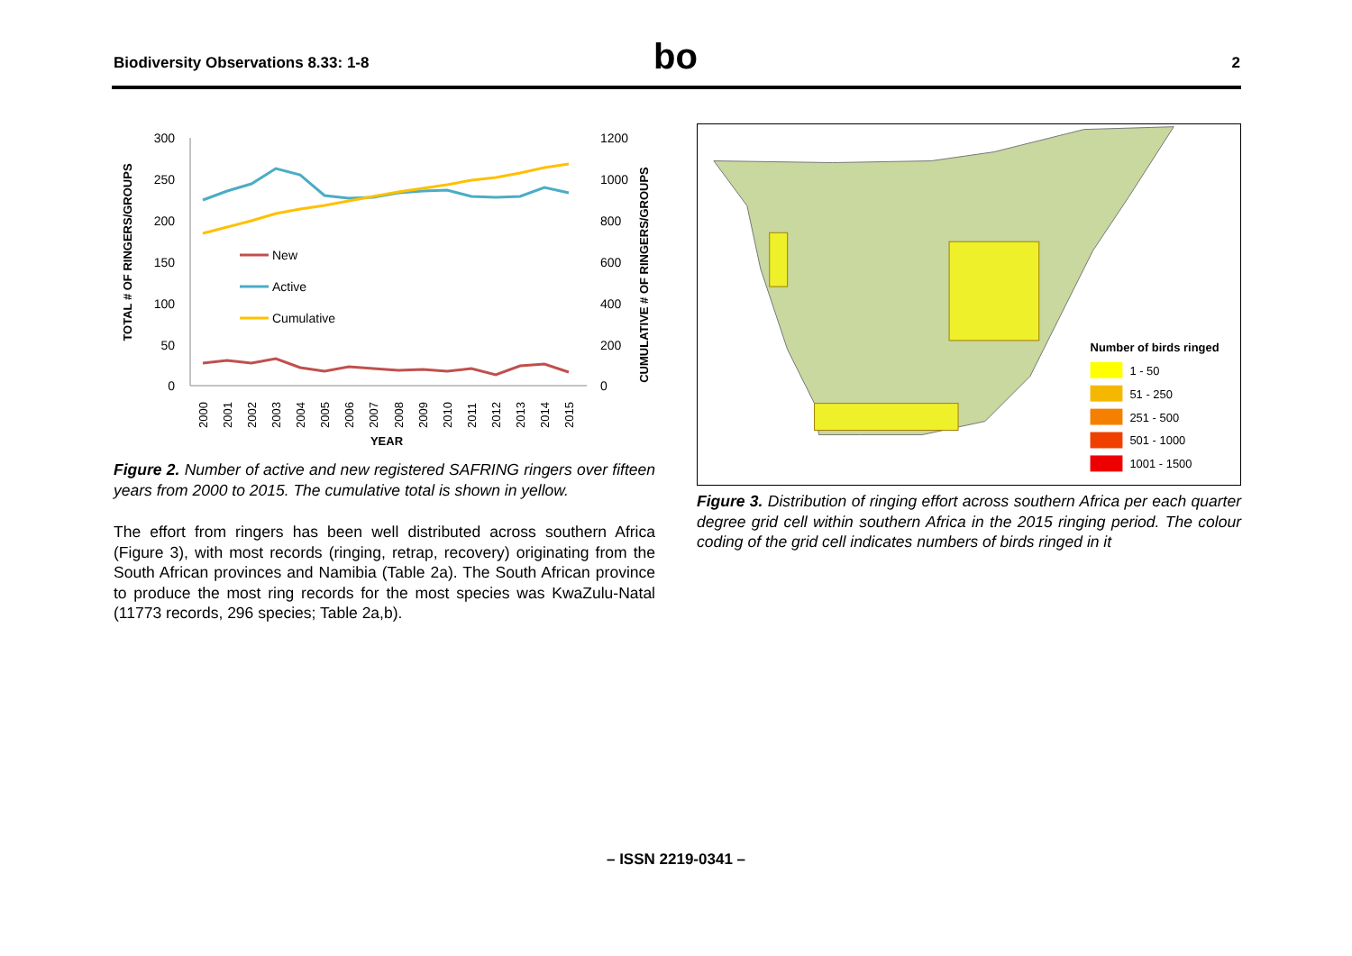Biodiversity Observations 8.33: 1-8 2 bo
TOTAL # OF RINGERS/GROUPS
300
250
200
150
100
50
0
1200
1000
800
600
400
200
0
New
Active
Cumulative
2000
2001
2002
2003
2004
2005
2006
2007
2008
2009
2010
2011
2012
2013
2014
2015
YEAR
CUMULATIVE # OF RINGERS/GROUPS
Figure 2. Number of active and new registered SAFRING ringers over fifteen years from 2000 to 2015. The cumulative total is shown in yellow.
The effort from ringers has been well distributed across southern Africa (Figure 3), with most records (ringing, retrap, recovery) originating from the South African provinces and Namibia (Table 2a). The South African province to produce the most ring records for the most species was KwaZulu-Natal (11773 records, 296 species; Table 2a,b).
Number of birds ringed
1 - 50
51 - 250
251 - 500
501 - 1000
1001 - 1500
Figure 3. Distribution of ringing effort across southern Africa per each quarter degree grid cell within southern Africa in the 2015 ringing period. The colour coding of the grid cell indicates numbers of birds ringed in it
– ISSN 2219-0341 –